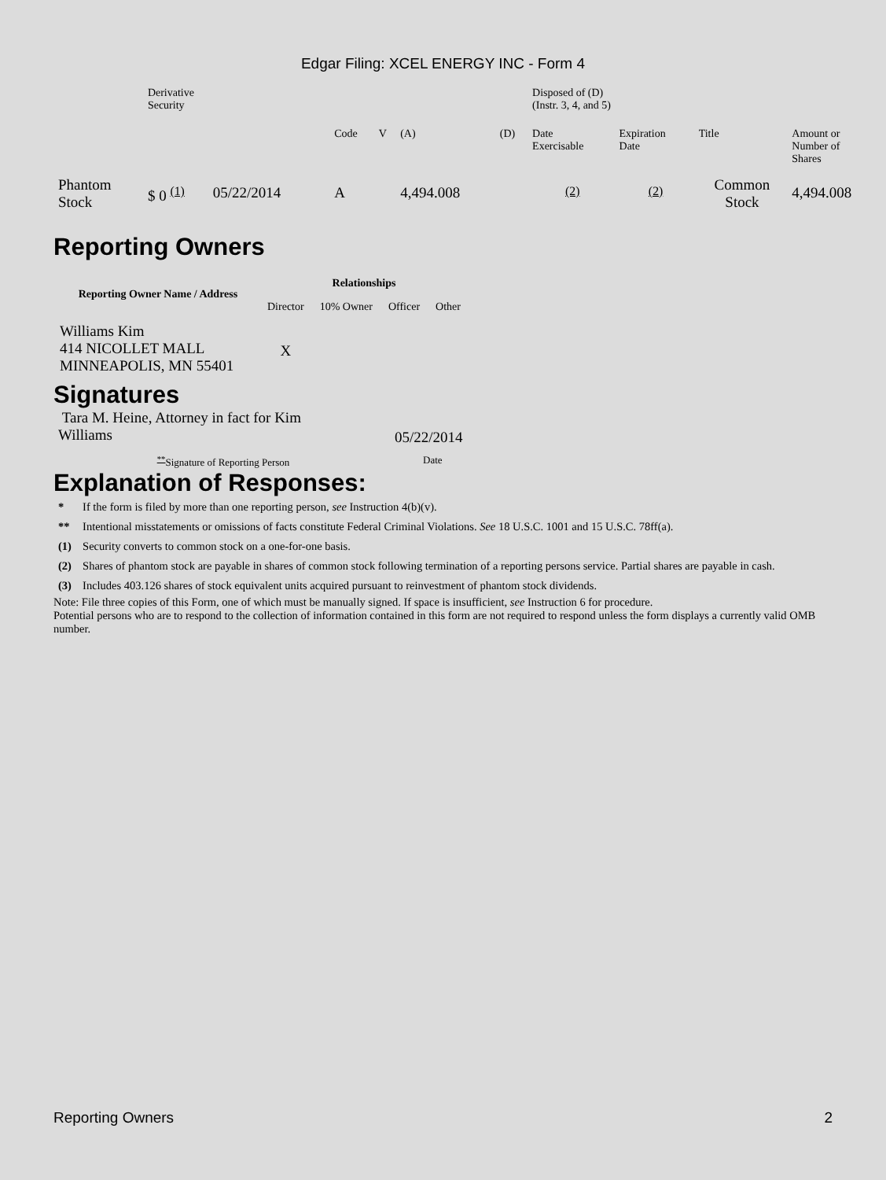Edgar Filing: XCEL ENERGY INC - Form 4
| | Derivative Security | | | | | | | Disposed of (D) (Instr. 3, 4, and 5) | | | |
| | | | | Code | V | (A) | (D) | Date Exercisable | Expiration Date | Title | Amount or Number of Shares |
| Phantom Stock | $ 0 <sup>(1)</sup> | 05/22/2014 | | A | | 4,494.008 | | <sup>(2)</sup> | <sup>(2)</sup> | Common Stock | 4,494.008 |
Reporting Owners
| Reporting Owner Name / Address | Relationships | | | |
| --- | --- | --- | --- | --- |
| | Director | 10% Owner | Officer | Other |
| Williams Kim 414 NICOLLET MALL MINNEAPOLIS, MN 55401 | X | | | |
Signatures
| Tara M. Heine, Attorney in fact for Kim Williams | 05/22/2014 |
| <sup>**</sup> Signature of Reporting Person | Date |
Explanation of Responses:
| * | If the form is filed by more than one reporting person, see Instruction 4(b)(v). |
| ** | Intentional misstatements or omissions of facts constitute Federal Criminal Violations. See 18 U.S.C. 1001 and 15 U.S.C. 78ff(a). |
| (1) | Security converts to common stock on a one-for-one basis. |
| (2) | Shares of phantom stock are payable in shares of common stock following termination of a reporting persons service. Partial shares are payable in cash. |
| (3) | Includes 403.126 shares of stock equivalent units acquired pursuant to reinvestment of phantom stock dividends. |
Note: File three copies of this Form, one of which must be manually signed. If space is insufficient, see Instruction 6 for procedure.
Potential persons who are to respond to the collection of information contained in this form are not required to respond unless the form displays a currently valid OMB number.
Reporting Owners 2